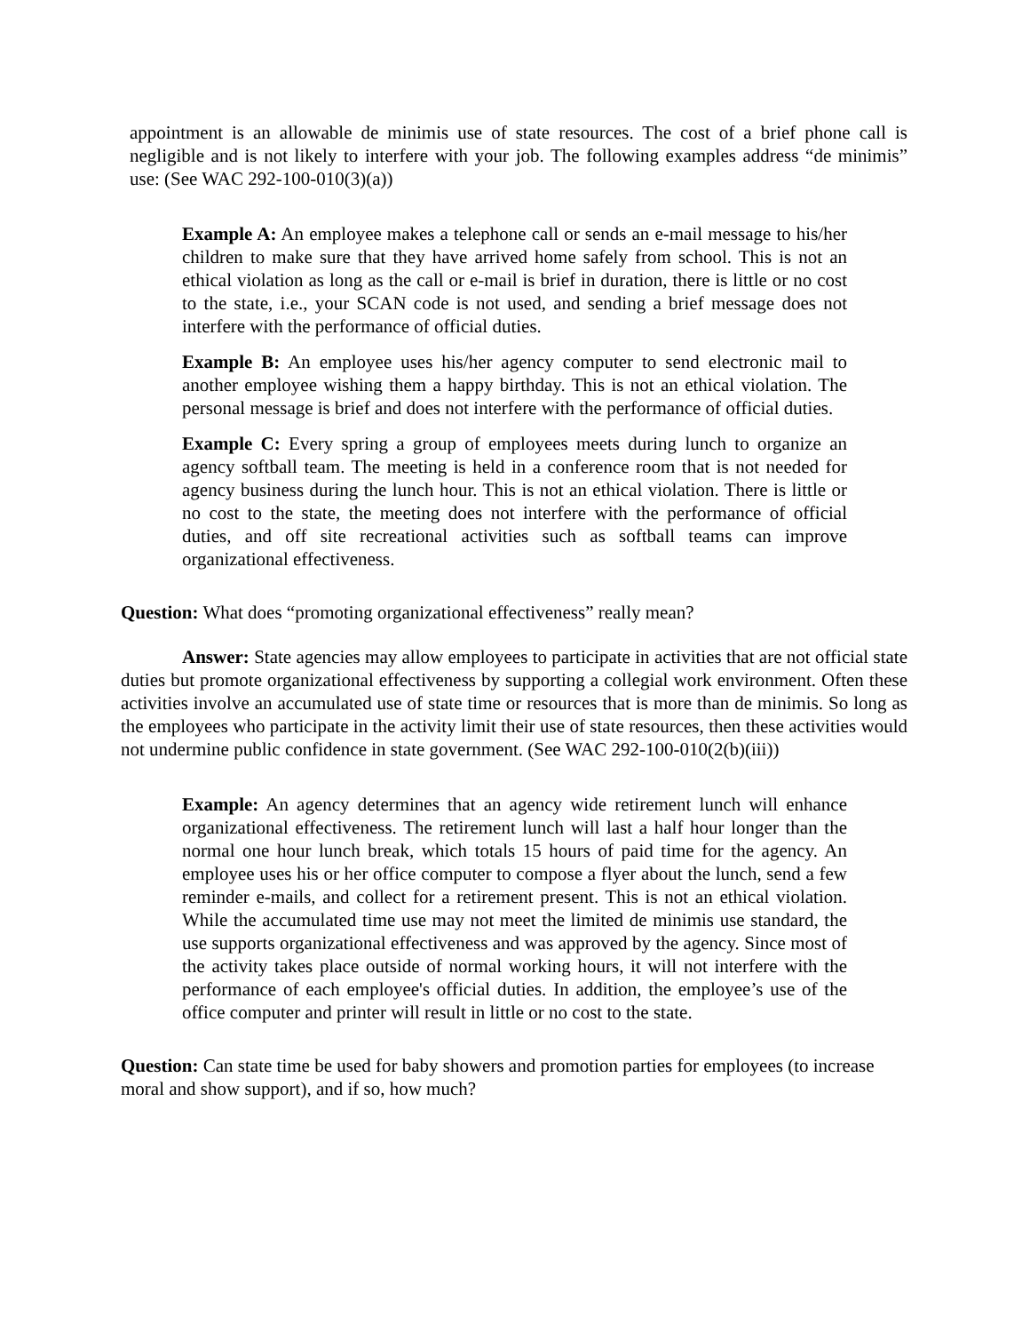appointment is an allowable de minimis use of state resources. The cost of a brief phone call is negligible and is not likely to interfere with your job. The following examples address “de minimis” use: (See WAC 292-100-010(3)(a))
Example A: An employee makes a telephone call or sends an e-mail message to his/her children to make sure that they have arrived home safely from school. This is not an ethical violation as long as the call or e-mail is brief in duration, there is little or no cost to the state, i.e., your SCAN code is not used, and sending a brief message does not interfere with the performance of official duties.
Example B: An employee uses his/her agency computer to send electronic mail to another employee wishing them a happy birthday. This is not an ethical violation. The personal message is brief and does not interfere with the performance of official duties.
Example C: Every spring a group of employees meets during lunch to organize an agency softball team. The meeting is held in a conference room that is not needed for agency business during the lunch hour. This is not an ethical violation. There is little or no cost to the state, the meeting does not interfere with the performance of official duties, and off site recreational activities such as softball teams can improve organizational effectiveness.
Question: What does “promoting organizational effectiveness” really mean?
Answer: State agencies may allow employees to participate in activities that are not official state duties but promote organizational effectiveness by supporting a collegial work environment. Often these activities involve an accumulated use of state time or resources that is more than de minimis. So long as the employees who participate in the activity limit their use of state resources, then these activities would not undermine public confidence in state government. (See WAC 292-100-010(2(b)(iii))
Example: An agency determines that an agency wide retirement lunch will enhance organizational effectiveness. The retirement lunch will last a half hour longer than the normal one hour lunch break, which totals 15 hours of paid time for the agency. An employee uses his or her office computer to compose a flyer about the lunch, send a few reminder e-mails, and collect for a retirement present. This is not an ethical violation. While the accumulated time use may not meet the limited de minimis use standard, the use supports organizational effectiveness and was approved by the agency. Since most of the activity takes place outside of normal working hours, it will not interfere with the performance of each employee's official duties. In addition, the employee’s use of the office computer and printer will result in little or no cost to the state.
Question: Can state time be used for baby showers and promotion parties for employees (to increase moral and show support), and if so, how much?